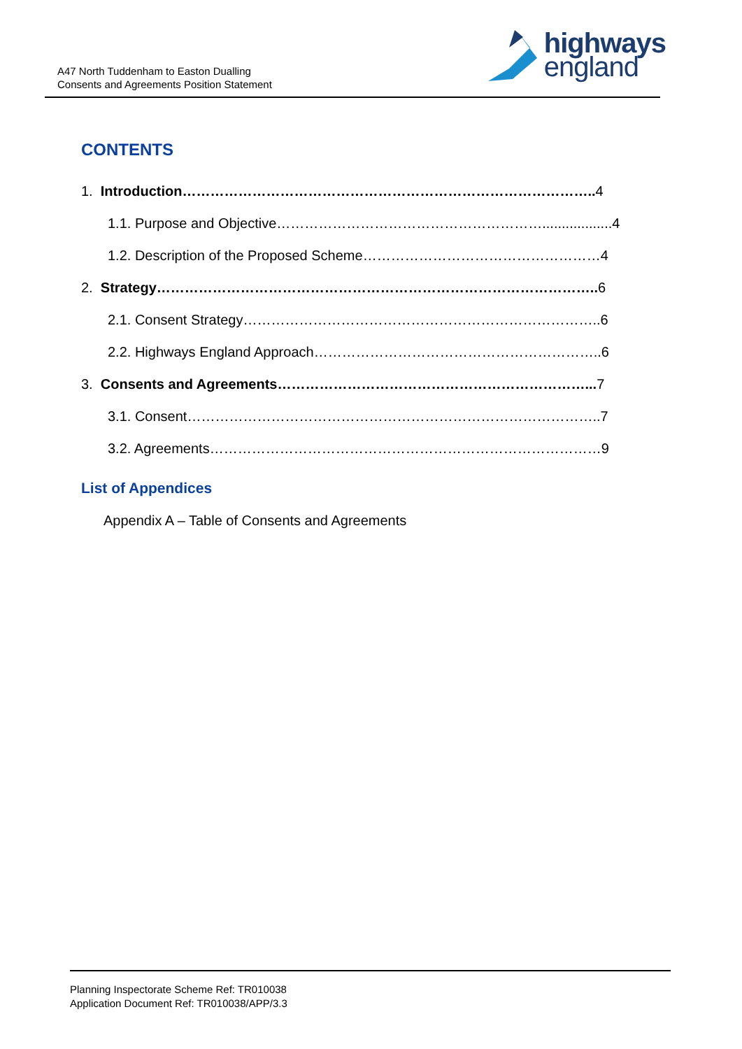A47 North Tuddenham to Easton Dualling
Consents and Agreements Position Statement
highways
england
CONTENTS
1. Introduction…………………………………………………………………………….. 4
1.1. Purpose and Objective…………………………………………………..................4
1.2. Description of the Proposed Scheme……………………………………………4
2. Strategy………………………………………………………………………………….. 6
2.1. Consent Strategy…………………………………………………………………..6
2.2. Highways England Approach……………………………………………………..6
3. Consents and Agreements…………………………………………………………... 7
3.1. Consent……………………………………………………………………………..7
3.2. Agreements…………………………………………………………………………9
List of Appendices
Appendix A – Table of Consents and Agreements
Planning Inspectorate Scheme Ref: TR010038
Application Document Ref: TR010038/APP/3.3